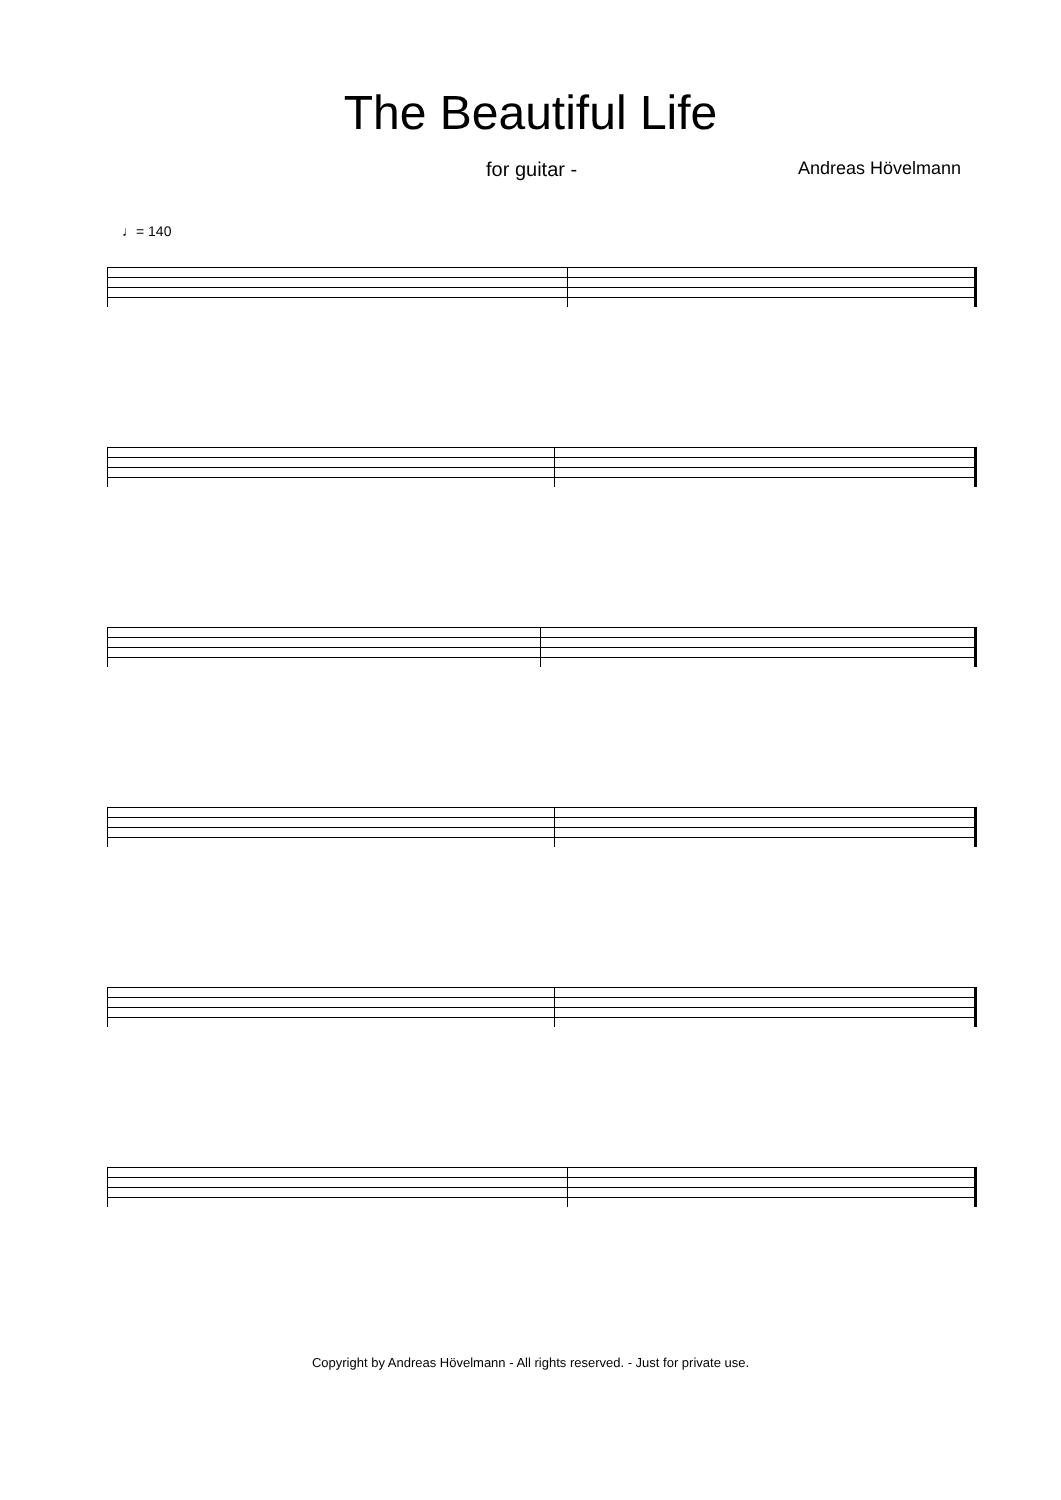The Beautiful Life
for guitar - Andreas Hövelmann
♩= 140
Copyright by Andreas Hövelmann - All rights reserved. - Just for private use.